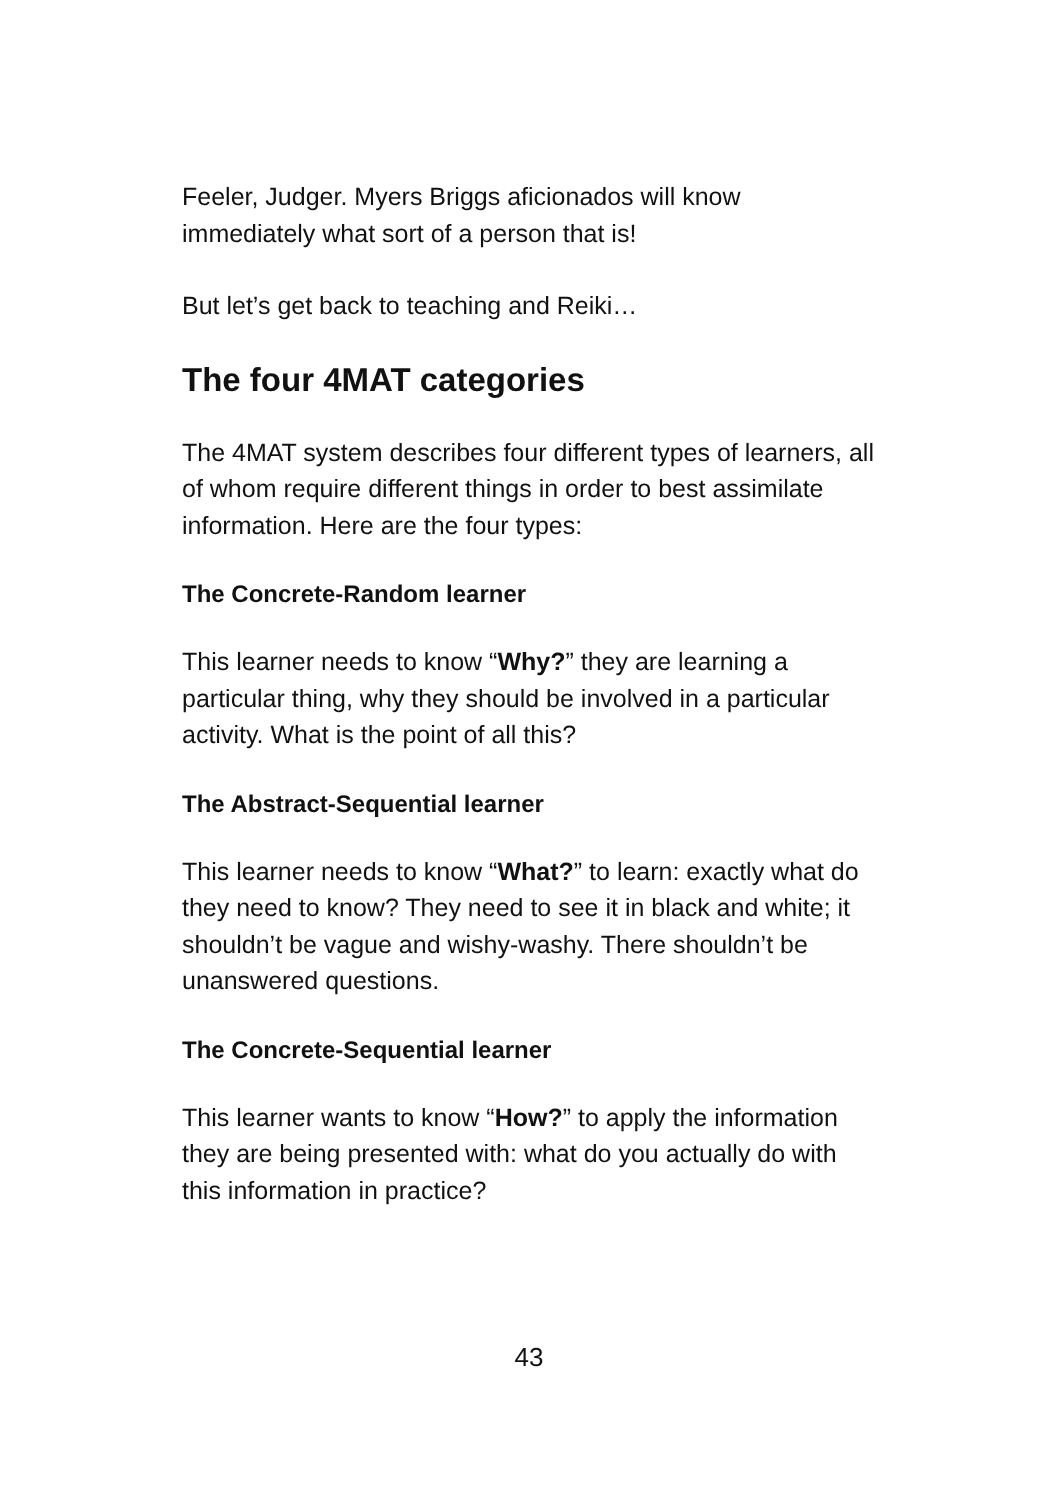Feeler, Judger. Myers Briggs aficionados will know immediately what sort of a person that is!
But let’s get back to teaching and Reiki…
The four 4MAT categories
The 4MAT system describes four different types of learners, all of whom require different things in order to best assimilate information. Here are the four types:
The Concrete-Random learner
This learner needs to know “Why?” they are learning a particular thing, why they should be involved in a particular activity. What is the point of all this?
The Abstract-Sequential learner
This learner needs to know “What?” to learn: exactly what do they need to know? They need to see it in black and white; it shouldn’t be vague and wishy-washy. There shouldn’t be unanswered questions.
The Concrete-Sequential learner
This learner wants to know “How?” to apply the information they are being presented with: what do you actually do with this information in practice?
43